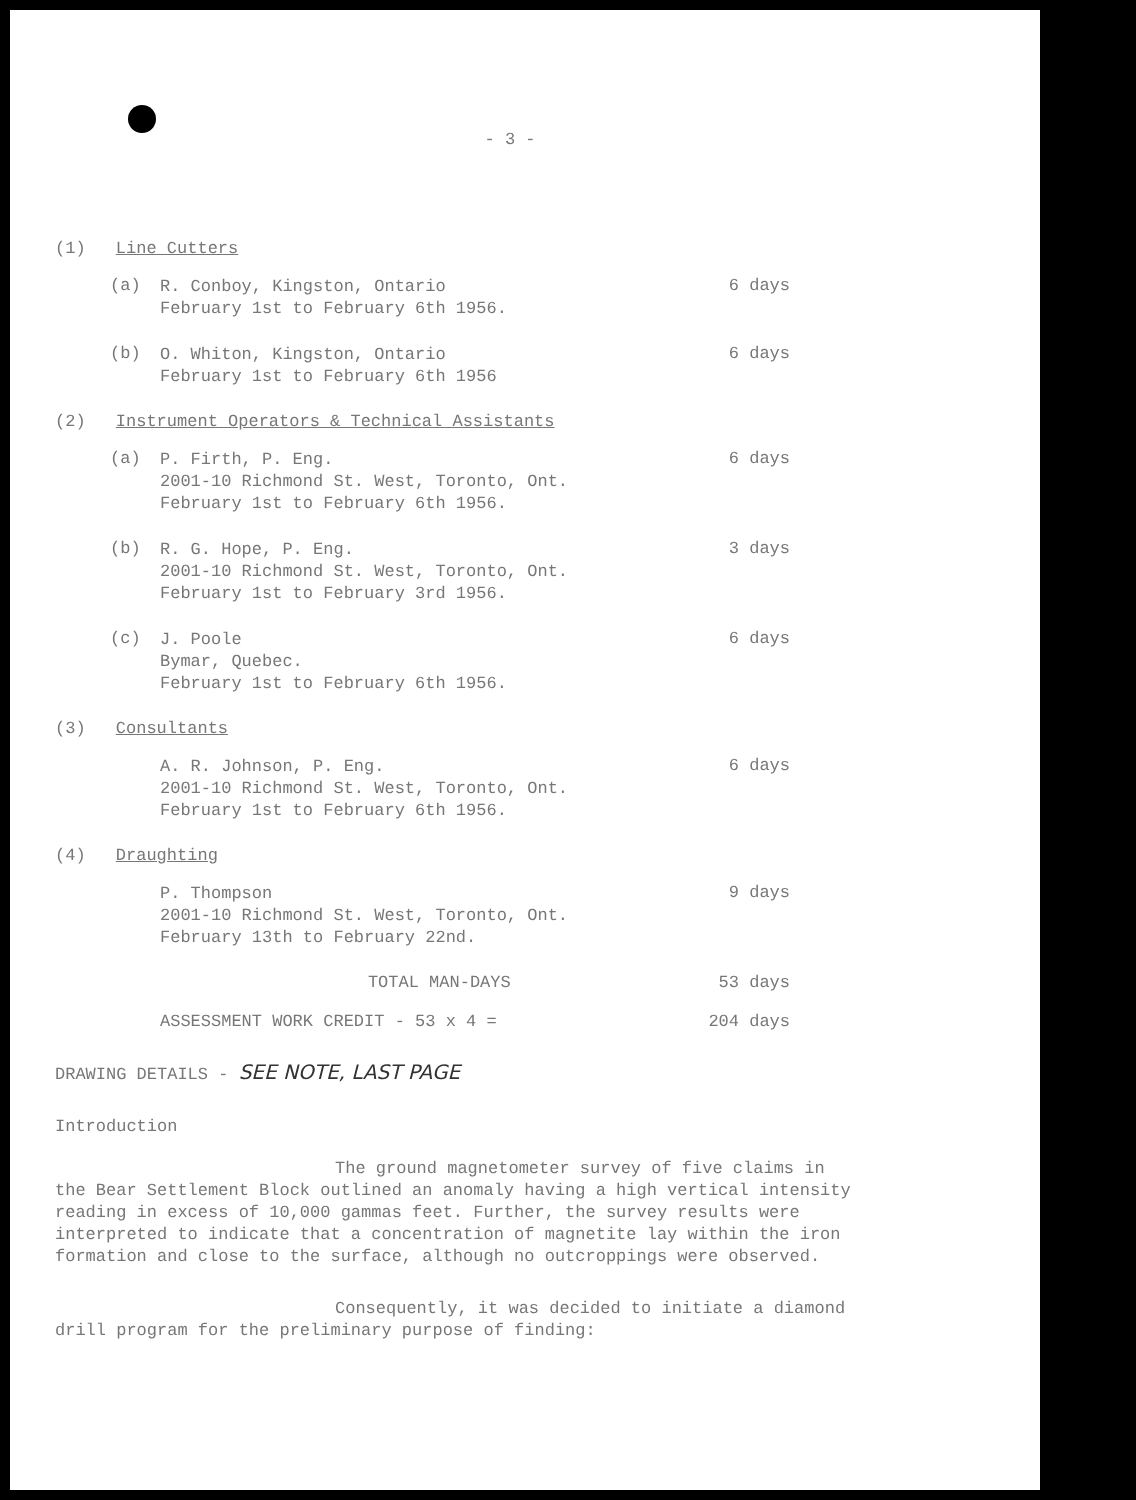- 3 -
(1) Line Cutters
(a)
R. Conboy, Kingston, Ontario
February 1st to February 6th 1956.
6 days
(b)
O. Whiton, Kingston, Ontario
February 1st to February 6th 1956
6 days
(2) Instrument Operators & Technical Assistants
(a)
P. Firth, P. Eng.
2001-10 Richmond St. West, Toronto, Ont.
February 1st to February 6th 1956.
6 days
(b)
R. G. Hope, P. Eng.
2001-10 Richmond St. West, Toronto, Ont.
February 1st to February 3rd 1956.
3 days
(c)
J. Poole
Bymar, Quebec.
February 1st to February 6th 1956.
6 days
(3) Consultants
A. R. Johnson, P. Eng.
2001-10 Richmond St. West, Toronto, Ont.
February 1st to February 6th 1956.
6 days
(4) Draughting
P. Thompson
2001-10 Richmond St. West, Toronto, Ont.
February 13th to February 22nd.
9 days
TOTAL MAN-DAYS 53 days
ASSESSMENT WORK CREDIT - 53 x 4 = 204 days
DRAWING DETAILS - SEE NOTE, LAST PAGE
Introduction
The ground magnetometer survey of five claims in the Bear Settlement Block outlined an anomaly having a high vertical intensity reading in excess of 10,000 gammas feet. Further, the survey results were interpreted to indicate that a concentration of magnetite lay within the iron formation and close to the surface, although no outcroppings were observed.
Consequently, it was decided to initiate a diamond drill program for the preliminary purpose of finding: